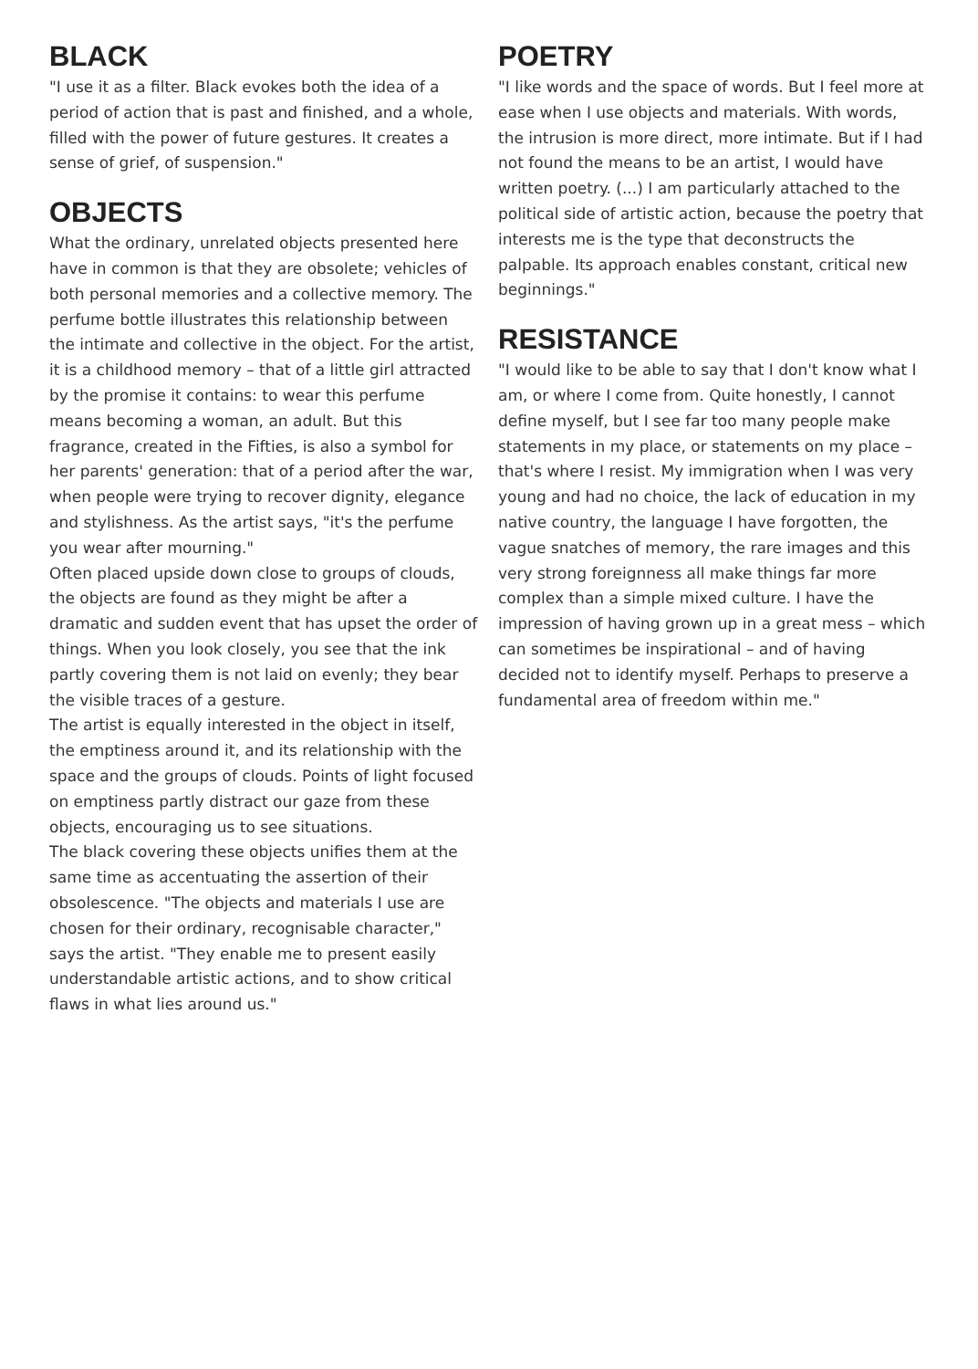BLACK
"I use it as a filter. Black evokes both the idea of a period of action that is past and finished, and a whole, filled with the power of future gestures. It creates a sense of grief, of suspension."
OBJECTS
What the ordinary, unrelated objects presented here have in common is that they are obsolete; vehicles of both personal memories and a collective memory. The perfume bottle illustrates this relationship between the intimate and collective in the object. For the artist, it is a childhood memory – that of a little girl attracted by the promise it contains: to wear this perfume means becoming a woman, an adult. But this fragrance, created in the Fifties, is also a symbol for her parents' generation: that of a period after the war, when people were trying to recover dignity, elegance and stylishness. As the artist says, "it's the perfume you wear after mourning."
Often placed upside down close to groups of clouds, the objects are found as they might be after a dramatic and sudden event that has upset the order of things. When you look closely, you see that the ink partly covering them is not laid on evenly; they bear the visible traces of a gesture.
The artist is equally interested in the object in itself, the emptiness around it, and its relationship with the space and the groups of clouds. Points of light focused on emptiness partly distract our gaze from these objects, encouraging us to see situations.
The black covering these objects unifies them at the same time as accentuating the assertion of their obsolescence. "The objects and materials I use are chosen for their ordinary, recognisable character," says the artist. "They enable me to present easily understandable artistic actions, and to show critical flaws in what lies around us."
POETRY
"I like words and the space of words. But I feel more at ease when I use objects and materials. With words, the intrusion is more direct, more intimate. But if I had not found the means to be an artist, I would have written poetry. (...) I am particularly attached to the political side of artistic action, because the poetry that interests me is the type that deconstructs the palpable. Its approach enables constant, critical new beginnings."
RESISTANCE
"I would like to be able to say that I don't know what I am, or where I come from. Quite honestly, I cannot define myself, but I see far too many people make statements in my place, or statements on my place – that's where I resist. My immigration when I was very young and had no choice, the lack of education in my native country, the language I have forgotten, the vague snatches of memory, the rare images and this very strong foreignness all make things far more complex than a simple mixed culture. I have the impression of having grown up in a great mess – which can sometimes be inspirational – and of having decided not to identify myself. Perhaps to preserve a fundamental area of freedom within me."